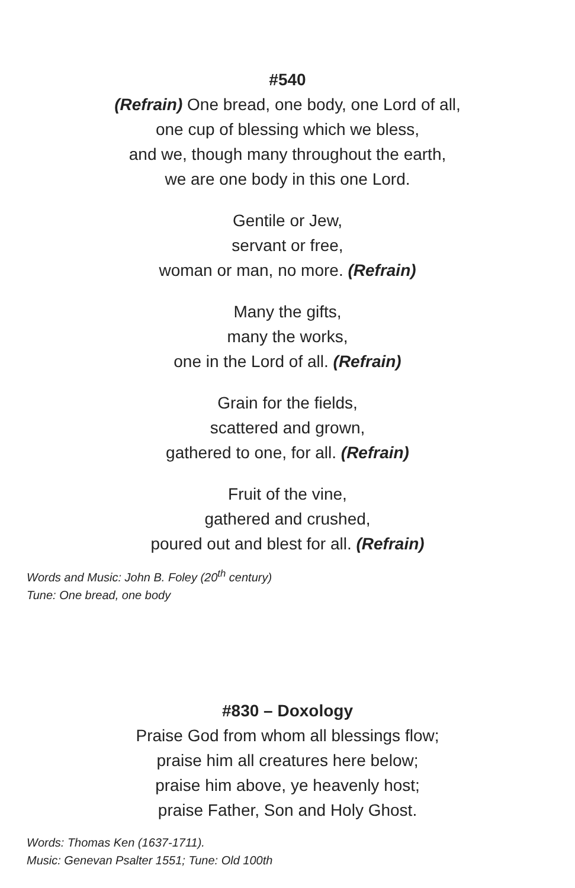#540
(Refrain) One bread, one body, one Lord of all,
one cup of blessing which we bless,
and we, though many throughout the earth,
we are one body in this one Lord.
Gentile or Jew,
servant or free,
woman or man, no more. (Refrain)
Many the gifts,
many the works,
one in the Lord of all. (Refrain)
Grain for the fields,
scattered and grown,
gathered to one, for all. (Refrain)
Fruit of the vine,
gathered and crushed,
poured out and blest for all. (Refrain)
Words and Music: John B. Foley (20<sup>th</sup> century)
Tune: One bread, one body
#830 – Doxology
Praise God from whom all blessings flow;
praise him all creatures here below;
praise him above, ye heavenly host;
praise Father, Son and Holy Ghost.
Words: Thomas Ken (1637-1711).
Music: Genevan Psalter 1551; Tune: Old 100th